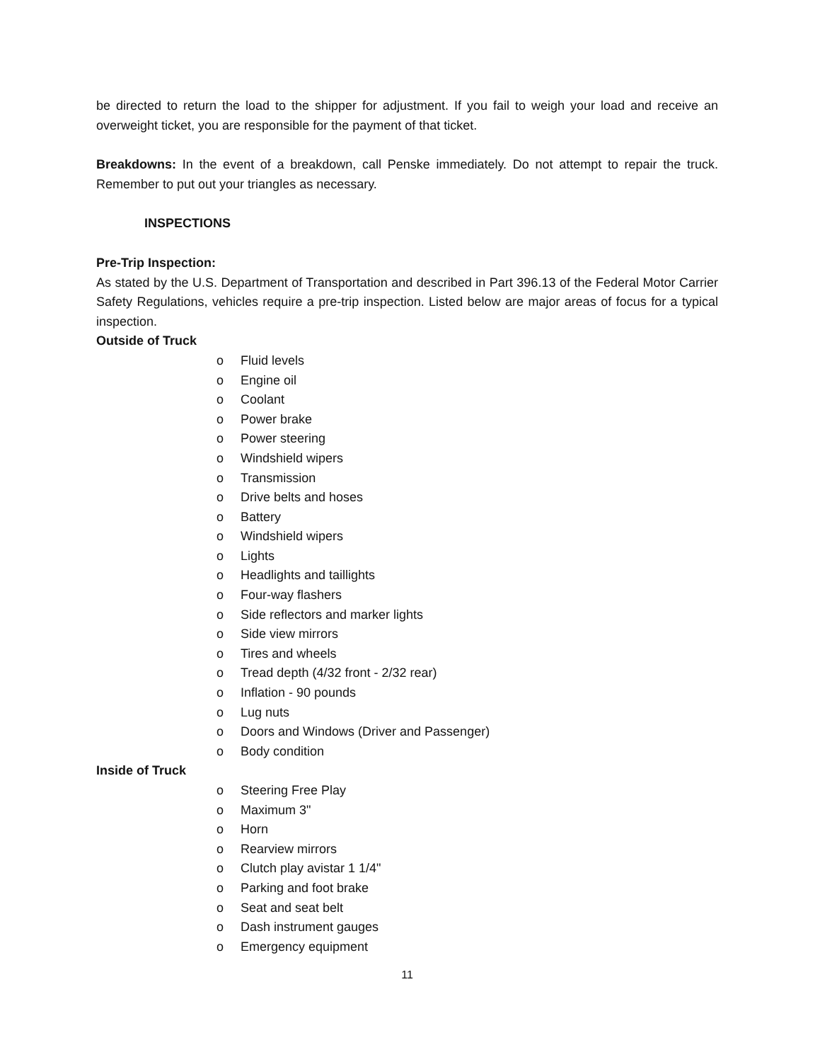be directed to return the load to the shipper for adjustment. If you fail to weigh your load and receive an overweight ticket, you are responsible for the payment of that ticket.
Breakdowns: In the event of a breakdown, call Penske immediately. Do not attempt to repair the truck. Remember to put out your triangles as necessary.
INSPECTIONS
Pre-Trip Inspection:
As stated by the U.S. Department of Transportation and described in Part 396.13 of the Federal Motor Carrier Safety Regulations, vehicles require a pre-trip inspection. Listed below are major areas of focus for a typical inspection.
Outside of Truck
o Fluid levels
o Engine oil
o Coolant
o Power brake
o Power steering
o Windshield wipers
o Transmission
o Drive belts and hoses
o Battery
o Windshield wipers
o Lights
o Headlights and taillights
o Four-way flashers
o Side reflectors and marker lights
o Side view mirrors
o Tires and wheels
o Tread depth (4/32 front - 2/32 rear)
o Inflation - 90 pounds
o Lug nuts
o Doors and Windows (Driver and Passenger)
o Body condition
Inside of Truck
o Steering Free Play
o Maximum 3"
o Horn
o Rearview mirrors
o Clutch play avistar 1 1/4"
o Parking and foot brake
o Seat and seat belt
o Dash instrument gauges
o Emergency equipment
11